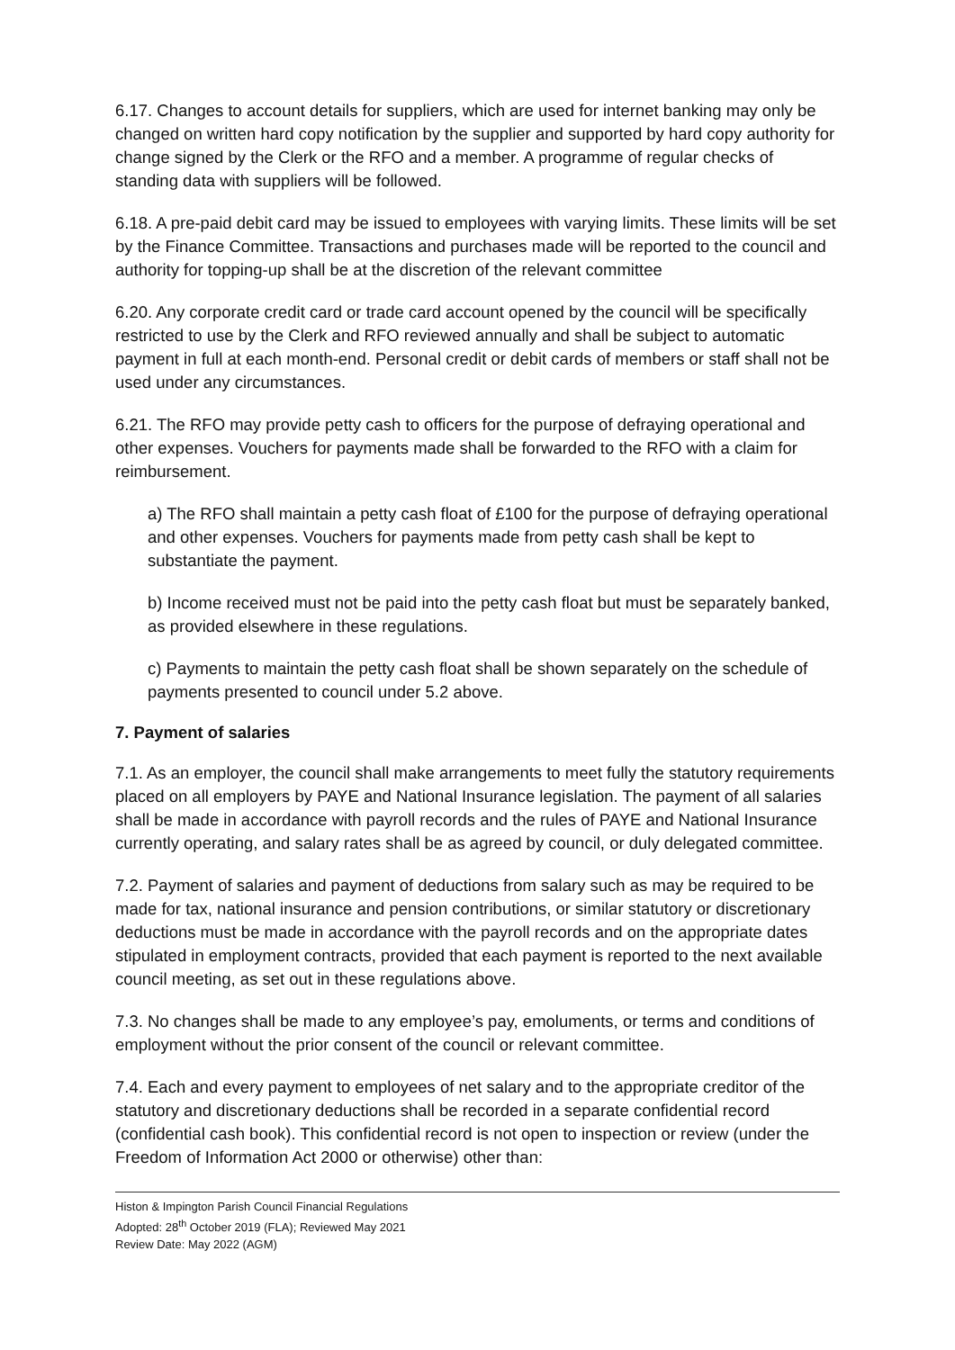6.17. Changes to account details for suppliers, which are used for internet banking may only be changed on written hard copy notification by the supplier and supported by hard copy authority for change signed by the Clerk or the RFO and a member. A programme of regular checks of standing data with suppliers will be followed.
6.18. A pre-paid debit card may be issued to employees with varying limits. These limits will be set by the Finance Committee. Transactions and purchases made will be reported to the council and authority for topping-up shall be at the discretion of the relevant committee
6.20. Any corporate credit card or trade card account opened by the council will be specifically restricted to use by the Clerk and RFO reviewed annually and shall be subject to automatic payment in full at each month-end. Personal credit or debit cards of members or staff shall not be used under any circumstances.
6.21. The RFO may provide petty cash to officers for the purpose of defraying operational and other expenses. Vouchers for payments made shall be forwarded to the RFO with a claim for reimbursement.
a) The RFO shall maintain a petty cash float of £100 for the purpose of defraying operational and other expenses. Vouchers for payments made from petty cash shall be kept to substantiate the payment.
b) Income received must not be paid into the petty cash float but must be separately banked, as provided elsewhere in these regulations.
c) Payments to maintain the petty cash float shall be shown separately on the schedule of payments presented to council under 5.2 above.
7. Payment of salaries
7.1. As an employer, the council shall make arrangements to meet fully the statutory requirements placed on all employers by PAYE and National Insurance legislation. The payment of all salaries shall be made in accordance with payroll records and the rules of PAYE and National Insurance currently operating, and salary rates shall be as agreed by council, or duly delegated committee.
7.2. Payment of salaries and payment of deductions from salary such as may be required to be made for tax, national insurance and pension contributions, or similar statutory or discretionary deductions must be made in accordance with the payroll records and on the appropriate dates stipulated in employment contracts, provided that each payment is reported to the next available council meeting, as set out in these regulations above.
7.3. No changes shall be made to any employee’s pay, emoluments, or terms and conditions of employment without the prior consent of the council or relevant committee.
7.4. Each and every payment to employees of net salary and to the appropriate creditor of the statutory and discretionary deductions shall be recorded in a separate confidential record (confidential cash book). This confidential record is not open to inspection or review (under the Freedom of Information Act 2000 or otherwise) other than:
Histon & Impington Parish Council Financial Regulations
Adopted: 28<sup>th</sup> October 2019 (FLA); Reviewed May 2021
Review Date: May 2022 (AGM)